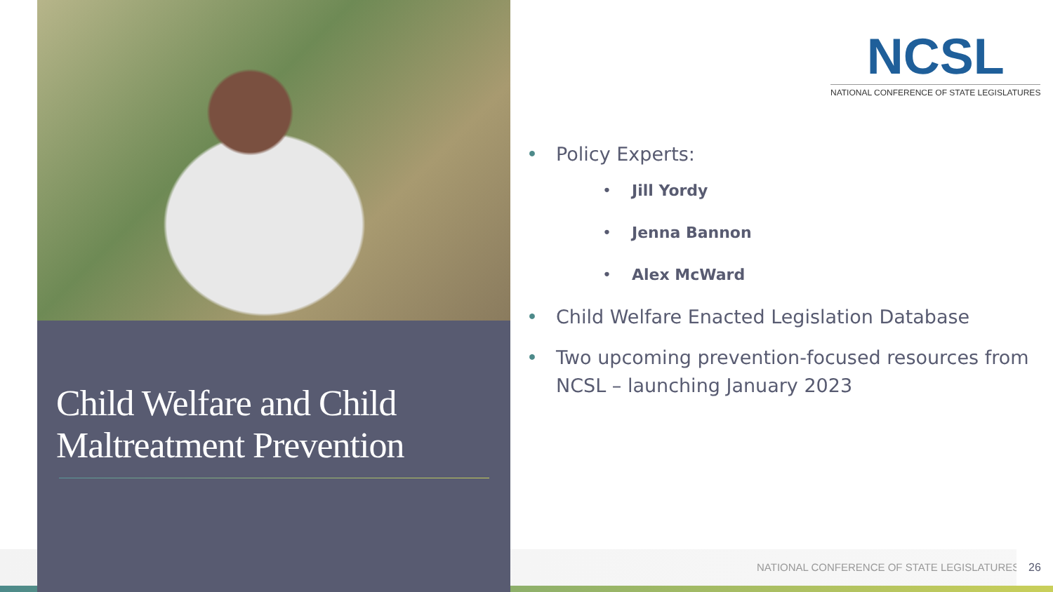Child Welfare and Child Maltreatment Prevention
NCSL
NATIONAL CONFERENCE OF STATE LEGISLATURES
• Policy Experts:
• Jill Yordy
• Jenna Bannon
• Alex McWard
• Child Welfare Enacted Legislation Database
• Two upcoming prevention-focused resources from NCSL – launching January 2023
NATIONAL CONFERENCE OF STATE LEGISLATURES
26